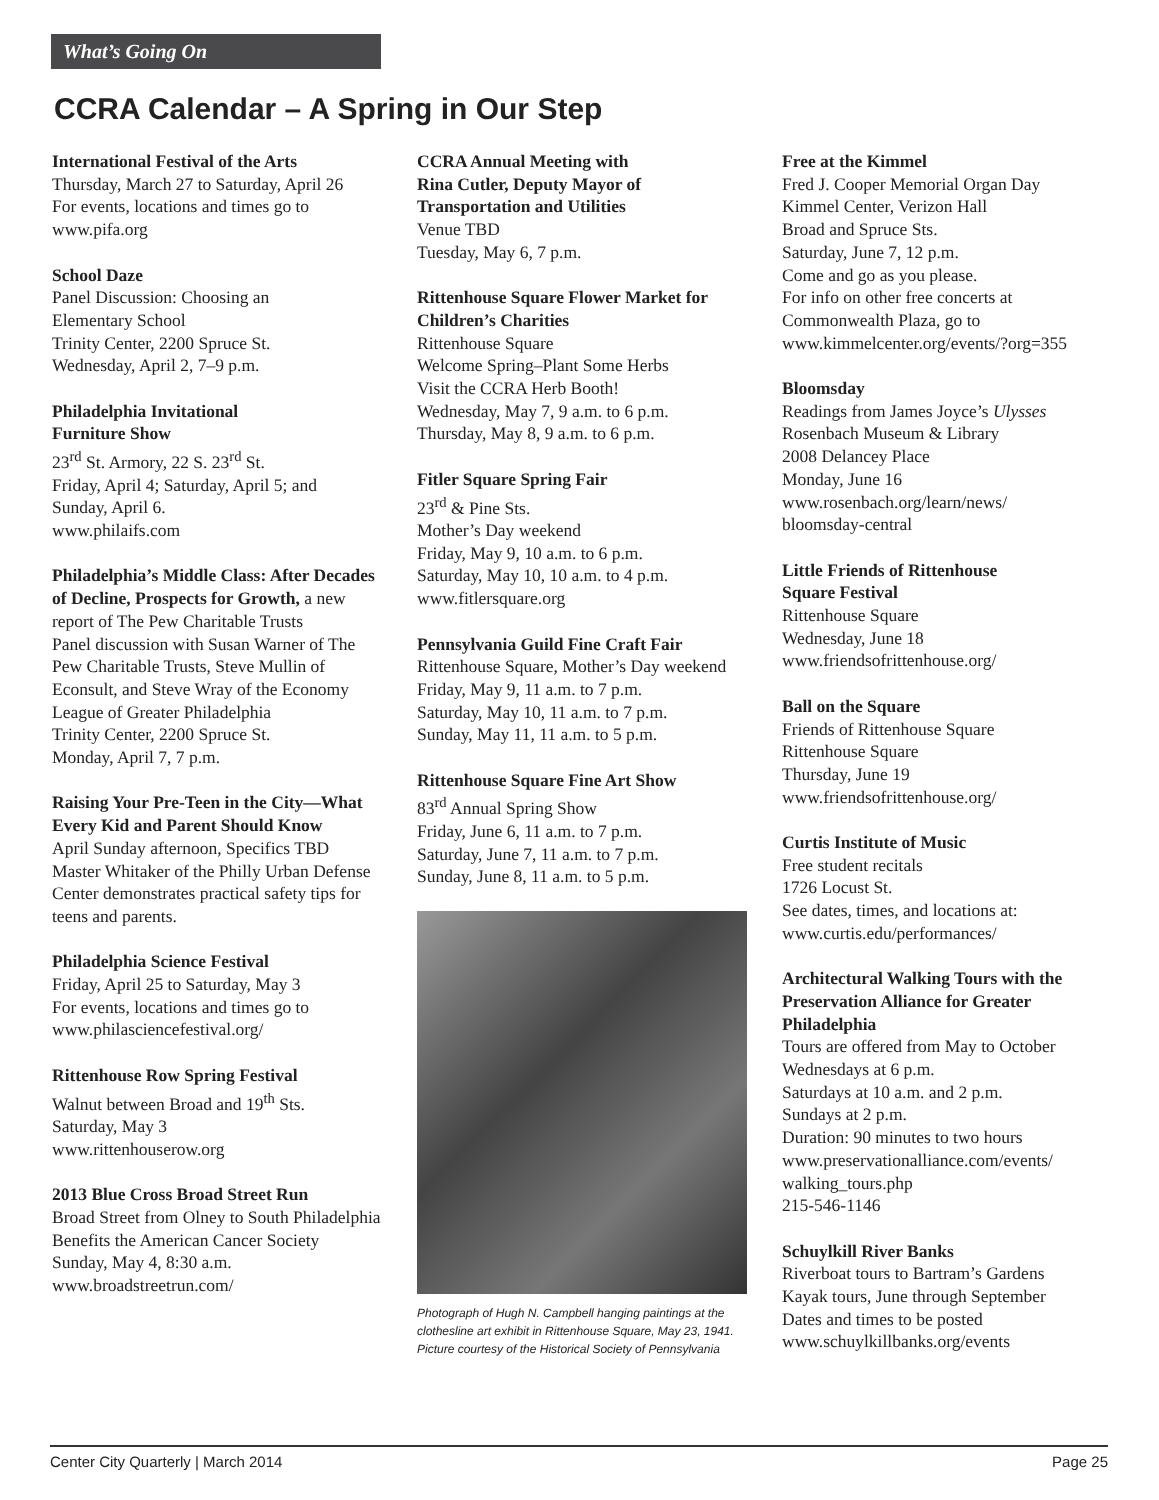What’s Going On
CCRA Calendar – A Spring in Our Step
International Festival of the Arts
Thursday, March 27 to Saturday, April 26
For events, locations and times go to
www.pifa.org
School Daze
Panel Discussion: Choosing an
Elementary School
Trinity Center, 2200 Spruce St.
Wednesday, April 2, 7–9 p.m.
Philadelphia Invitational
Furniture Show
23<sup>rd</sup> St. Armory, 22 S. 23<sup>rd</sup> St.
Friday, April 4; Saturday, April 5; and
Sunday, April 6.
www.philaifs.com
Philadelphia’s Middle Class: After Decades of Decline, Prospects for Growth, a new report of The Pew Charitable Trusts
Panel discussion with Susan Warner of The Pew Charitable Trusts, Steve Mullin of Econsult, and Steve Wray of the Economy League of Greater Philadelphia
Trinity Center, 2200 Spruce St.
Monday, April 7, 7 p.m.
Raising Your Pre-Teen in the City—What Every Kid and Parent Should Know
April Sunday afternoon, Specifics TBD
Master Whitaker of the Philly Urban Defense Center demonstrates practical safety tips for teens and parents.
Philadelphia Science Festival
Friday, April 25 to Saturday, May 3
For events, locations and times go to
www.philasciencefestival.org/
Rittenhouse Row Spring Festival
Walnut between Broad and 19<sup>th</sup> Sts.
Saturday, May 3
www.rittenhouserow.org
2013 Blue Cross Broad Street Run
Broad Street from Olney to South Philadelphia
Benefits the American Cancer Society
Sunday, May 4, 8:30 a.m.
www.broadstreetrun.com/
CCRA Annual Meeting with
Rina Cutler, Deputy Mayor of
Transportation and Utilities
Venue TBD
Tuesday, May 6, 7 p.m.
Rittenhouse Square Flower Market for Children’s Charities
Rittenhouse Square
Welcome Spring–Plant Some Herbs
Visit the CCRA Herb Booth!
Wednesday, May 7, 9 a.m. to 6 p.m.
Thursday, May 8, 9 a.m. to 6 p.m.
Fitler Square Spring Fair
23<sup>rd</sup> & Pine Sts.
Mother’s Day weekend
Friday, May 9, 10 a.m. to 6 p.m.
Saturday, May 10, 10 a.m. to 4 p.m.
www.fitlersquare.org
Pennsylvania Guild Fine Craft Fair
Rittenhouse Square, Mother’s Day weekend
Friday, May 9, 11 a.m. to 7 p.m.
Saturday, May 10, 11 a.m. to 7 p.m.
Sunday, May 11, 11 a.m. to 5 p.m.
Rittenhouse Square Fine Art Show
83<sup>rd</sup> Annual Spring Show
Friday, June 6, 11 a.m. to 7 p.m.
Saturday, June 7, 11 a.m. to 7 p.m.
Sunday, June 8, 11 a.m. to 5 p.m.
Photograph of Hugh N. Campbell hanging paintings at the clothesline art exhibit in Rittenhouse Square, May 23, 1941. Picture courtesy of the Historical Society of Pennsylvania
Free at the Kimmel
Fred J. Cooper Memorial Organ Day
Kimmel Center, Verizon Hall
Broad and Spruce Sts.
Saturday, June 7, 12 p.m.
Come and go as you please.
For info on other free concerts at Commonwealth Plaza, go to www.kimmelcenter.org/events/?org=355
Bloomsday
Readings from James Joyce’s Ulysses
Rosenbach Museum & Library
2008 Delancey Place
Monday, June 16
www.rosenbach.org/learn/news/
bloomsday-central
Little Friends of Rittenhouse
Square Festival
Rittenhouse Square
Wednesday, June 18
www.friendsofrittenhouse.org/
Ball on the Square
Friends of Rittenhouse Square
Rittenhouse Square
Thursday, June 19
www.friendsofrittenhouse.org/
Curtis Institute of Music
Free student recitals
1726 Locust St.
See dates, times, and locations at:
www.curtis.edu/performances/
Architectural Walking Tours with the Preservation Alliance for Greater Philadelphia
Tours are offered from May to October
Wednesdays at 6 p.m.
Saturdays at 10 a.m. and 2 p.m.
Sundays at 2 p.m.
Duration: 90 minutes to two hours
www.preservationalliance.com/events/
walking_tours.php
215-546-1146
Schuylkill River Banks
Riverboat tours to Bartram’s Gardens
Kayak tours, June through September
Dates and times to be posted
www.schuylkillbanks.org/events
Center City Quarterly | March 2014 Page 25